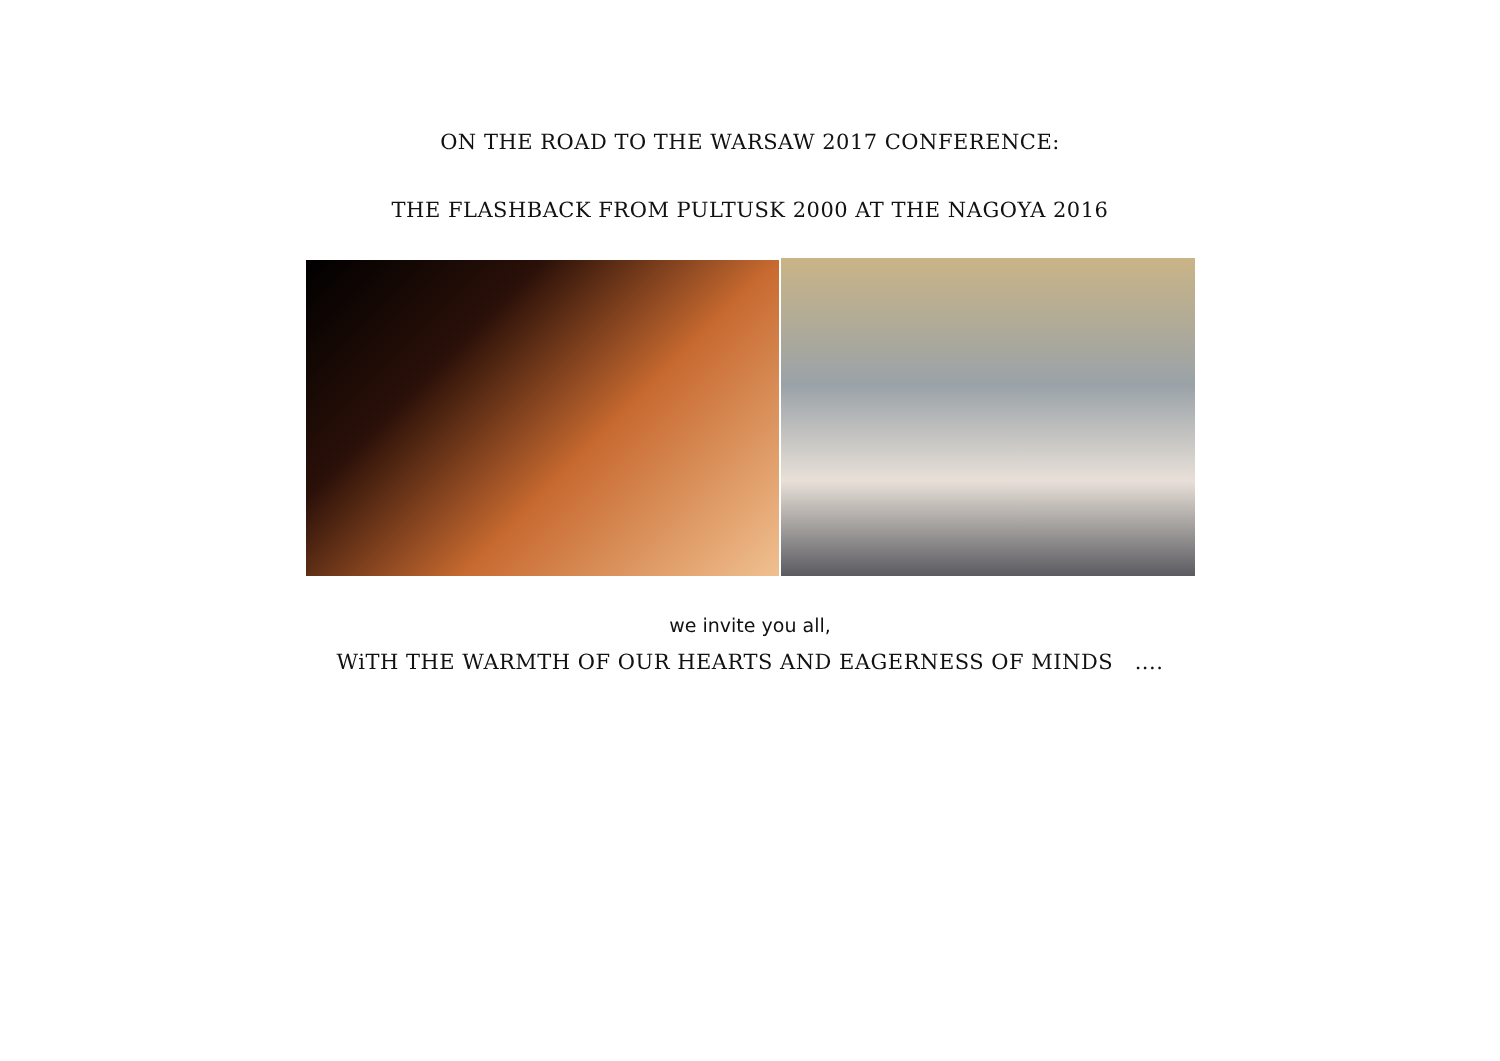ON THE ROAD TO THE WARSAW 2017 CONFERENCE:
THE FLASHBACK FROM PULTUSK 2000 AT THE NAGOYA 2016
we invite you all,
WiTH THE WARMTH OF OUR HEARTS AND EAGERNESS OF MINDS ....